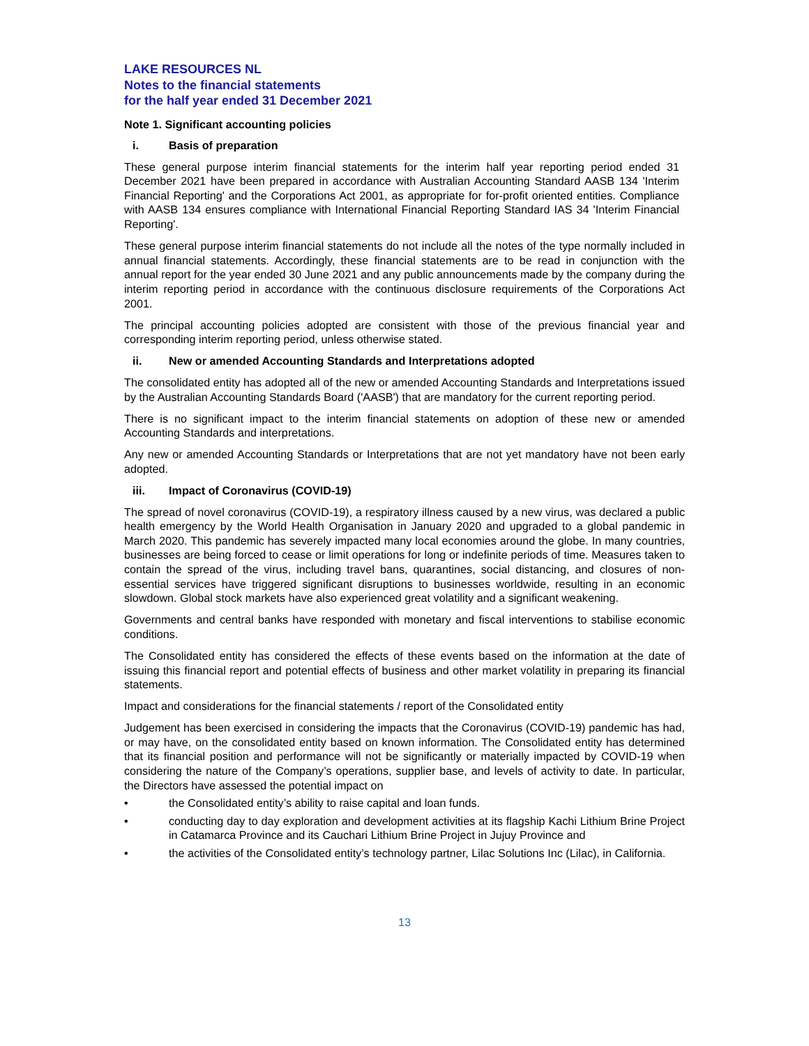LAKE RESOURCES NL
Notes to the financial statements
for the half year ended 31 December 2021
Note 1. Significant accounting policies
i. Basis of preparation
These general purpose interim financial statements for the interim half year reporting period ended 31 December 2021 have been prepared in accordance with Australian Accounting Standard AASB 134 'Interim Financial Reporting' and the Corporations Act 2001, as appropriate for for-profit oriented entities. Compliance with AASB 134 ensures compliance with International Financial Reporting Standard IAS 34 'Interim Financial Reporting'.
These general purpose interim financial statements do not include all the notes of the type normally included in annual financial statements. Accordingly, these financial statements are to be read in conjunction with the annual report for the year ended 30 June 2021 and any public announcements made by the company during the interim reporting period in accordance with the continuous disclosure requirements of the Corporations Act 2001.
The principal accounting policies adopted are consistent with those of the previous financial year and corresponding interim reporting period, unless otherwise stated.
ii. New or amended Accounting Standards and Interpretations adopted
The consolidated entity has adopted all of the new or amended Accounting Standards and Interpretations issued by the Australian Accounting Standards Board ('AASB') that are mandatory for the current reporting period.
There is no significant impact to the interim financial statements on adoption of these new or amended Accounting Standards and interpretations.
Any new or amended Accounting Standards or Interpretations that are not yet mandatory have not been early adopted.
iii. Impact of Coronavirus (COVID-19)
The spread of novel coronavirus (COVID-19), a respiratory illness caused by a new virus, was declared a public health emergency by the World Health Organisation in January 2020 and upgraded to a global pandemic in March 2020. This pandemic has severely impacted many local economies around the globe. In many countries, businesses are being forced to cease or limit operations for long or indefinite periods of time. Measures taken to contain the spread of the virus, including travel bans, quarantines, social distancing, and closures of non- essential services have triggered significant disruptions to businesses worldwide, resulting in an economic slowdown. Global stock markets have also experienced great volatility and a significant weakening.
Governments and central banks have responded with monetary and fiscal interventions to stabilise economic conditions.
The Consolidated entity has considered the effects of these events based on the information at the date of issuing this financial report and potential effects of business and other market volatility in preparing its financial statements.
Impact and considerations for the financial statements / report of the Consolidated entity
Judgement has been exercised in considering the impacts that the Coronavirus (COVID-19) pandemic has had, or may have, on the consolidated entity based on known information. The Consolidated entity has determined that its financial position and performance will not be significantly or materially impacted by COVID-19 when considering the nature of the Company’s operations, supplier base, and levels of activity to date. In particular, the Directors have assessed the potential impact on
• the Consolidated entity’s ability to raise capital and loan funds.
• conducting day to day exploration and development activities at its flagship Kachi Lithium Brine Project in Catamarca Province and its Cauchari Lithium Brine Project in Jujuy Province and
• the activities of the Consolidated entity’s technology partner, Lilac Solutions Inc (Lilac), in California.
13